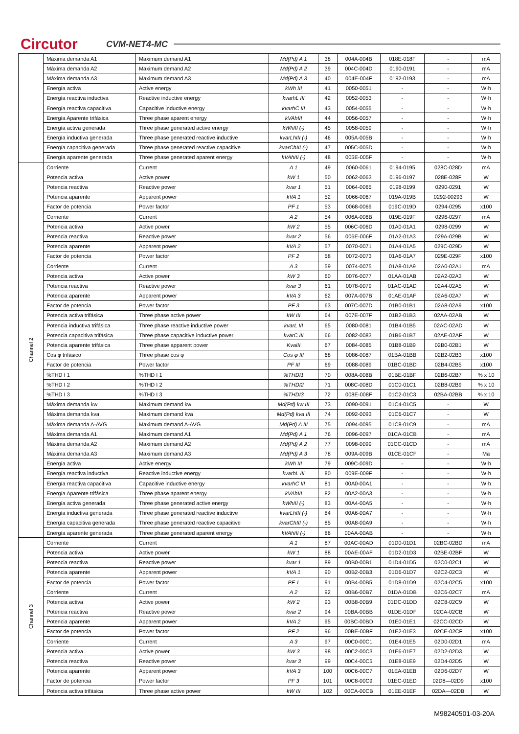Circutor
CVM-NET4-MC
| | Máxima demanda A1 | Maximum demand A1 | Md(Pd) A 1 | 38 | 004A-004B | 018E-018F | - | mA |
| | Máxima demanda A2 | Maximum demand A2 | Md(Pd) A 2 | 39 | 004C-004D | 0190-0191 | - | mA |
| | Máxima demanda A3 | Maximum demand A3 | Md(Pd) A 3 | 40 | 004E-004F | 0192-0193 | - | mA |
| | Energía activa | Active energy | kWh III | 41 | 0050-0051 | - | - | W·h |
| | Energía reactiva inductiva | Reactive inductive energy | kvarhL III | 42 | 0052-0053 | - | - | W·h |
| | Energía reactiva capacitiva | Capacitive inductive energy | kvarhC III | 43 | 0054-0055 | - | - | W·h |
| | Energía Aparente trifásica | Three phase aparent energy | kVAhIII | 44 | 0056-0057 | - | - | W·h |
| | Energía activa generada | Three phase generated active energy | kWhIII (-) | 45 | 0058-0059 | - | - | W·h |
| | Energía inductiva generada | Three phase generated reactive inductive | kvarLhIII (-) | 46 | 005A-005B | - | - | W·h |
| | Energía capacitiva generada | Three phase generated reactive capacitive | kvarChIII (-) | 47 | 005C-005D | - | - | W·h |
| | Energía aparente generada | Three phase generated aparent energy | kVAhIII (-) | 48 | 005E-005F | - | - | W·h |
| Channel 2 | Corriente | Current | A 1 | 49 | 0060-0061 | 0194-0195 | 028C-028D | mA |
| | Potencia activa | Active power | kW 1 | 50 | 0062-0063 | 0196-0197 | 028E-028F | W |
| | Potencia reactiva | Reactive power | kvar 1 | 51 | 0064-0065 | 0198-0199 | 0290-0291 | W |
| | Potencia aparente | Apparent power | kVA 1 | 52 | 0066-0067 | 019A-019B | 0292-00293 | W |
| | Factor de potencia | Power factor | PF 1 | 53 | 0068-0069 | 019C-019D | 0294-0295 | x100 |
| | Corriente | Current | A 2 | 54 | 006A-006B | 019E-019F | 0296-0297 | mA |
| | Potencia activa | Active power | kW 2 | 55 | 006C-006D | 01A0-01A1 | 0298-0299 | W |
| | Potencia reactiva | Reactive power | kvar 2 | 56 | 006E-006F | 01A2-01A3 | 029A-029B | W |
| | Potencia aparente | Apparent power | kVA 2 | 57 | 0070-0071 | 01A4-01A5 | 029C-029D | W |
| | Factor de potencia | Power factor | PF 2 | 58 | 0072-0073 | 01A6-01A7 | 029E-029F | x100 |
| | Corriente | Current | A 3 | 59 | 0074-0075 | 01A8-01A9 | 02A0-02A1 | mA |
| | Potencia activa | Active power | kW 3 | 60 | 0076-0077 | 01AA-01AB | 02A2-02A3 | W |
| | Potencia reactiva | Reactive power | kvar 3 | 61 | 0078-0079 | 01AC-01AD | 02A4-02A5 | W |
| | Potencia aparente | Apparent power | kVA 3 | 62 | 007A-007B | 01AE-01AF | 02A6-02A7 | W |
| | Factor de potencia | Power factor | PF 3 | 63 | 007C-007D | 01B0-01B1 | 02A8-02A9 | x100 |
| | Potencia activa trifásica | Three phase active power | kW III | 64 | 007E-007F | 01B2-01B3 | 02AA-02AB | W |
| | Potencia inductiva trifásica | Three phase reactive inductive power | kvarL III | 65 | 0080-0081 | 01B4-01B5 | 02AC-02AD | W |
| | Potencia capacitiva trifásica | Three phase capacitive inductive power | kvarC III | 66 | 0082-0083 | 01B6-01B7 | 02AE-02AF | W |
| | Potencia aparente trifásica | Three phase apparent power | KvaIII | 67 | 0084-0085 | 01B8-01B9 | 02B0-02B1 | W |
| | Cos φ trifásico | Three phase cos φ | Cos φ III | 68 | 0086-0087 | 01BA-01BB | 02B2-02B3 | x100 |
| | Factor de potencia | Power factor | PF III | 69 | 0088-0089 | 01BC-01BD | 02B4-02B5 | x100 |
| | %THD I 1 | %THD I 1 | %THDI1 | 70 | 008A-008B | 01BE-01BF | 02B6-02B7 | % x 10 |
| | %THD I 2 | %THD I 2 | %THDI2 | 71 | 008C-008D | 01C0-01C1 | 02B8-02B9 | % x 10 |
| | %THD I 3 | %THD I 3 | %THDI3 | 72 | 008E-008F | 01C2-01C3 | 02BA-02BB | % x 10 |
| | Máxima demanda kw | Maximum demand kw | Md(Pd) kw III | 73 | 0090-0091 | 01C4-01C5 | - | W |
| | Máxima demanda kva | Maximum demand kva | Md(Pd) kva III | 74 | 0092-0093 | 01C6-01C7 | - | W |
| | Máxima demanda A-AVG | Maximum demand A-AVG | Md(Pd) A III | 75 | 0094-0095 | 01C8-01C9 | - | mA |
| | Máxima demanda A1 | Maximum demand A1 | Md(Pd) A 1 | 76 | 0096-0097 | 01CA-01CB | - | mA |
| | Máxima demanda A2 | Maximum demand A2 | Md(Pd) A 2 | 77 | 0098-0099 | 01CC-01CD | - | mA |
| | Máxima demanda A3 | Maximum demand A3 | Md(Pd) A 3 | 78 | 009A-009B | 01CE-01CF | - | Ma |
| | Energía activa | Active energy | kWh III | 79 | 009C-009D | - | - | W·h |
| | Energía reactiva inductiva | Reactive inductive energy | kvarhL III | 80 | 009E-009F | - | - | W·h |
| | Energía reactiva capacitiva | Capacitive inductive energy | kvarhC III | 81 | 00A0-00A1 | - | - | W·h |
| | Energía Aparente trifásica | Three phase aparent energy | kVAhIII | 82 | 00A2-00A3 | - | - | W·h |
| | Energía activa generada | Three phase generated active energy | kWhIII (-) | 83 | 00A4-00A5 | - | - | W·h |
| | Energía inductiva generada | Three phase generated reactive inductive | kvarLhIII (-) | 84 | 00A6-00A7 | - | - | W·h |
| | Energía capacitiva generada | Three phase generated reactive capacitive | kvarChIII (-) | 85 | 00A8-00A9 | - | - | W·h |
| | Energía aparente generada | Three phase generated aparent energy | kVAhIII (-) | 86 | 00AA-00AB | - | - | W·h |
| Channel 3 | Corriente | Current | A 1 | 87 | 00AC-00AD | 01D0-01D1 | 02BC-02BD | mA |
| | Potencia activa | Active power | kW 1 | 88 | 00AE-00AF | 01D2-01D3 | 02BE-02BF | W |
| | Potencia reactiva | Reactive power | kvar 1 | 89 | 00B0-00B1 | 01D4-01D5 | 02C0-02C1 | W |
| | Potencia aparente | Apparent power | kVA 1 | 90 | 00B2-00B3 | 01D6-01D7 | 02C2-02C3 | W |
| | Factor de potencia | Power factor | PF 1 | 91 | 00B4-00B5 | 01D8-01D9 | 02C4-02C5 | x100 |
| | Corriente | Current | A 2 | 92 | 00B6-00B7 | 01DA-01DB | 02C6-02C7 | mA |
| | Potencia activa | Active power | kW 2 | 93 | 00B8-00B9 | 01DC-01DD | 02C8-02C9 | W |
| | Potencia reactiva | Reactive power | kvar 2 | 94 | 00BA-00BB | 01DE-01DF | 02CA-02CB | W |
| | Potencia aparente | Apparent power | kVA 2 | 95 | 00BC-00BD | 01E0-01E1 | 02CC-02CD | W |
| | Factor de potencia | Power factor | PF 2 | 96 | 00BE-00BF | 01E2-01E3 | 02CE-02CF | x100 |
| | Corriente | Current | A 3 | 97 | 00C0-00C1 | 01E4-01E5 | 02D0-02D1 | mA |
| | Potencia activa | Active power | kW 3 | 98 | 00C2-00C3 | 01E6-01E7 | 02D2-02D3 | W |
| | Potencia reactiva | Reactive power | kvar 3 | 99 | 00C4-00C5 | 01E8-01E9 | 02D4-02D5 | W |
| | Potencia aparente | Apparent power | kVA 3 | 100 | 00C6-00C7 | 01EA-01EB | 02D6-02D7 | W |
| | Factor de potencia | Power factor | PF 3 | 101 | 00C8-00C9 | 01EC-01ED | 02D8—02D9 | x100 |
| | Potencia activa trifásica | Three phase active power | kW III | 102 | 00CA-00CB | 01EE-01EF | 02DA—02DB | W |
M98240501-03-20A